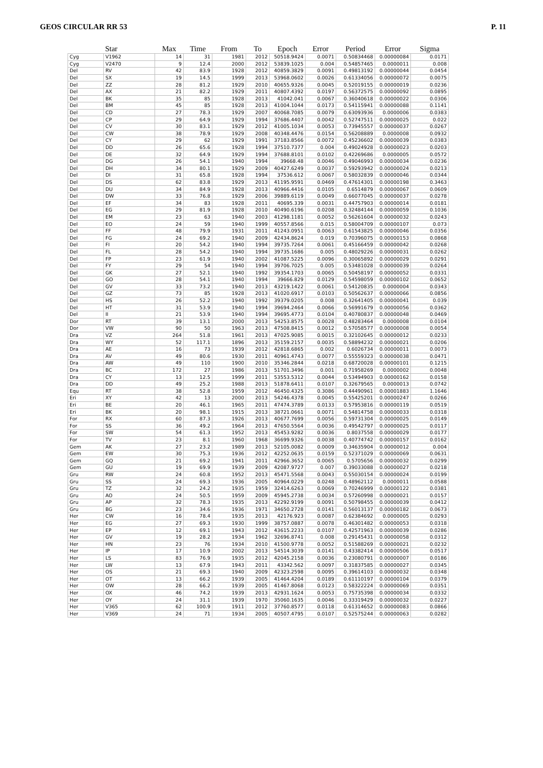GEOS CIRCULAR RR 53 P. 11
| Star | | Max | Time | From | To | Epoch | Error | Period | Error | Sigma |
| --- | --- | --- | --- | --- | --- | --- | --- | --- | --- | --- |
| Cyg | V1962 | 14 | 31 | 1981 | 2012 | 50518.9424 | 0.0071 | 0.50834468 | 0.00000084 | 0.0171 |
| Cyg | V2470 | 9 | 12.4 | 2000 | 2012 | 53839.1025 | 0.004 | 0.54857465 | 0.0000011 | 0.008 |
| Del | RV | 42 | 83.9 | 1928 | 2012 | 40859.3829 | 0.0091 | 0.49813192 | 0.00000044 | 0.0454 |
| Del | SX | 19 | 14.5 | 1999 | 2013 | 53968.0602 | 0.0026 | 0.61334056 | 0.00000072 | 0.0075 |
| Del | ZZ | 28 | 81.2 | 1929 | 2010 | 40655.9326 | 0.0045 | 0.52019155 | 0.00000019 | 0.0236 |
| Del | AX | 21 | 82.2 | 1929 | 2011 | 40807.4392 | 0.0197 | 0.56372575 | 0.00000092 | 0.0895 |
| Del | BK | 35 | 85 | 1928 | 2013 | 41042.041 | 0.0067 | 0.36040618 | 0.00000022 | 0.0306 |
| Del | BM | 45 | 85 | 1928 | 2013 | 41004.1044 | 0.0173 | 0.54115941 | 0.00000088 | 0.1141 |
| Del | CD | 27 | 78.3 | 1929 | 2007 | 40068.7085 | 0.0079 | 0.63093936 | 0.0000006 | 0.0383 |
| Del | CP | 29 | 64.9 | 1929 | 1994 | 37686.4407 | 0.0042 | 0.52747511 | 0.00000025 | 0.022 |
| Del | CV | 30 | 83.1 | 1929 | 2012 | 41005.1034 | 0.0053 | 0.73945557 | 0.00000037 | 0.0267 |
| Del | CW | 38 | 78.9 | 1929 | 2008 | 40348.4476 | 0.0154 | 0.56208889 | 0.0000008 | 0.0932 |
| Del | CY | 29 | 62 | 1929 | 1991 | 37183.8566 | 0.0072 | 0.45236602 | 0.00000039 | 0.0383 |
| Del | DD | 26 | 65.6 | 1928 | 1994 | 37510.7377 | 0.004 | 0.49024928 | 0.00000023 | 0.0203 |
| Del | DE | 32 | 64.9 | 1929 | 1994 | 37688.8101 | 0.0102 | 0.42269686 | 0.0000005 | 0.0572 |
| Del | DG | 26 | 54.1 | 1940 | 1994 | 39668.48 | 0.0046 | 0.49046993 | 0.00000034 | 0.0236 |
| Del | DH | 34 | 80.1 | 1929 | 2009 | 40427.6249 | 0.0037 | 0.59293942 | 0.00000024 | 0.0213 |
| Del | DI | 31 | 65.8 | 1928 | 1994 | 37536.612 | 0.0067 | 0.58032839 | 0.00000046 | 0.0344 |
| Del | DS | 62 | 83.8 | 1929 | 2013 | 41195.9591 | 0.0469 | 0.47614301 | 0.00000198 | 0.3463 |
| Del | DU | 34 | 84.9 | 1928 | 2013 | 40966.4416 | 0.0105 | 0.6514879 | 0.00000067 | 0.0609 |
| Del | DW | 33 | 76.8 | 1929 | 2006 | 39889.6119 | 0.0049 | 0.66077045 | 0.00000037 | 0.0278 |
| Del | EF | 34 | 83 | 1928 | 2011 | 40695.339 | 0.0031 | 0.44757903 | 0.00000014 | 0.0181 |
| Del | EG | 29 | 81.9 | 1928 | 2010 | 40490.6196 | 0.0208 | 0.32484144 | 0.00000059 | 0.1036 |
| Del | EM | 23 | 63 | 1940 | 2003 | 41298.1181 | 0.0052 | 0.56261604 | 0.00000032 | 0.0243 |
| Del | EO | 24 | 59 | 1940 | 1999 | 40557.8566 | 0.015 | 0.58004709 | 0.00000107 | 0.073 |
| Del | FF | 48 | 79.9 | 1931 | 2011 | 41243.0951 | 0.0063 | 0.61543825 | 0.00000046 | 0.0356 |
| Del | FG | 24 | 69.2 | 1940 | 2009 | 42434.8624 | 0.019 | 0.70396075 | 0.00000153 | 0.0868 |
| Del | FI | 20 | 54.2 | 1940 | 1994 | 39735.7264 | 0.0061 | 0.45166459 | 0.00000042 | 0.0268 |
| Del | FL | 28 | 54.2 | 1940 | 1994 | 39735.1686 | 0.005 | 0.48029226 | 0.00000031 | 0.0262 |
| Del | FP | 23 | 61.9 | 1940 | 2002 | 41087.5225 | 0.0096 | 0.30065892 | 0.00000029 | 0.0291 |
| Del | FY | 29 | 54 | 1940 | 1994 | 39706.7025 | 0.005 | 0.53481028 | 0.00000039 | 0.0264 |
| Del | GK | 27 | 52.1 | 1940 | 1992 | 39354.1703 | 0.0065 | 0.50458197 | 0.00000052 | 0.0331 |
| Del | GO | 28 | 54.1 | 1940 | 1994 | 39666.829 | 0.0129 | 0.54598059 | 0.00000102 | 0.0652 |
| Del | GV | 33 | 73.2 | 1940 | 2013 | 43219.1422 | 0.0061 | 0.54120835 | 0.0000004 | 0.0343 |
| Del | GZ | 73 | 85 | 1928 | 2013 | 41020.6917 | 0.0103 | 0.50562637 | 0.00000066 | 0.0856 |
| Del | HS | 26 | 52.2 | 1940 | 1992 | 39379.0205 | 0.008 | 0.32641405 | 0.00000041 | 0.039 |
| Del | HT | 31 | 53.9 | 1940 | 1994 | 39694.2464 | 0.0066 | 0.56991679 | 0.00000056 | 0.0362 |
| Del | II | 21 | 53.9 | 1940 | 1994 | 39695.4773 | 0.0104 | 0.40780837 | 0.00000048 | 0.0469 |
| Dor | RT | 39 | 13.1 | 2000 | 2013 | 54253.8575 | 0.0028 | 0.48283464 | 0.0000008 | 0.0104 |
| Dor | VW | 90 | 50 | 1963 | 2013 | 47508.8415 | 0.0012 | 0.57058577 | 0.00000008 | 0.0054 |
| Dra | VZ | 264 | 51.8 | 1961 | 2013 | 47025.9085 | 0.0015 | 0.32102645 | 0.00000012 | 0.0233 |
| Dra | WY | 52 | 117.1 | 1896 | 2013 | 35159.2157 | 0.0035 | 0.58894232 | 0.00000021 | 0.0206 |
| Dra | AE | 16 | 73 | 1939 | 2012 | 42818.6865 | 0.002 | 0.6026734 | 0.00000011 | 0.0073 |
| Dra | AV | 49 | 80.6 | 1930 | 2011 | 40961.4743 | 0.0077 | 0.55559323 | 0.00000038 | 0.0471 |
| Dra | AW | 49 | 110 | 1900 | 2010 | 35346.2844 | 0.0218 | 0.68720028 | 0.00000101 | 0.1215 |
| Dra | BC | 172 | 27 | 1986 | 2013 | 51701.3496 | 0.001 | 0.71958269 | 0.0000002 | 0.0048 |
| Dra | CY | 13 | 12.5 | 1999 | 2011 | 53553.5312 | 0.0044 | 0.53494903 | 0.00000162 | 0.0158 |
| Dra | DD | 49 | 25.2 | 1988 | 2013 | 51878.6411 | 0.0107 | 0.32679565 | 0.0000013 | 0.0742 |
| Equ | RT | 38 | 52.8 | 1959 | 2012 | 46450.4325 | 0.3086 | 0.44490961 | 0.00001883 | 1.1646 |
| Eri | XY | 42 | 13 | 2000 | 2013 | 54246.4378 | 0.0045 | 0.55425201 | 0.00000247 | 0.0266 |
| Eri | BE | 20 | 46.1 | 1965 | 2011 | 47474.3789 | 0.0133 | 0.57953816 | 0.00000119 | 0.0519 |
| Eri | BK | 20 | 98.1 | 1915 | 2013 | 38721.0661 | 0.0071 | 0.54814758 | 0.00000033 | 0.0318 |
| For | RX | 60 | 87.3 | 1926 | 2013 | 40677.7699 | 0.0056 | 0.59731304 | 0.00000025 | 0.0149 |
| For | SS | 36 | 49.2 | 1964 | 2013 | 47650.5564 | 0.0036 | 0.49542797 | 0.00000025 | 0.0117 |
| For | SW | 54 | 61.3 | 1952 | 2013 | 45453.9282 | 0.0036 | 0.8037558 | 0.00000029 | 0.0177 |
| For | TV | 23 | 8.1 | 1960 | 1968 | 36699.9326 | 0.0038 | 0.40774742 | 0.00000157 | 0.0162 |
| Gem | AK | 27 | 23.2 | 1989 | 2013 | 52105.0082 | 0.0009 | 0.34635904 | 0.00000012 | 0.004 |
| Gem | EW | 30 | 75.3 | 1936 | 2012 | 42252.0635 | 0.0159 | 0.52371029 | 0.00000069 | 0.0631 |
| Gem | GQ | 21 | 69.2 | 1941 | 2011 | 42966.3652 | 0.0065 | 0.5705656 | 0.00000032 | 0.0299 |
| Gem | GU | 19 | 69.9 | 1939 | 2009 | 42087.9727 | 0.007 | 0.39033088 | 0.00000027 | 0.0218 |
| Gru | RW | 24 | 60.8 | 1952 | 2013 | 45471.5568 | 0.0043 | 0.55030154 | 0.00000024 | 0.0199 |
| Gru | SS | 24 | 69.3 | 1936 | 2005 | 40964.0229 | 0.0248 | 0.48962112 | 0.0000011 | 0.0588 |
| Gru | TZ | 32 | 24.2 | 1935 | 1959 | 32414.6263 | 0.0069 | 0.70246999 | 0.00000122 | 0.0381 |
| Gru | AO | 24 | 50.5 | 1959 | 2009 | 45945.2738 | 0.0034 | 0.57260998 | 0.00000021 | 0.0157 |
| Gru | AP | 32 | 78.3 | 1935 | 2013 | 42292.9199 | 0.0091 | 0.50798455 | 0.00000039 | 0.0412 |
| Gru | BG | 23 | 34.6 | 1936 | 1971 | 34650.2728 | 0.0141 | 0.56013137 | 0.00000182 | 0.0673 |
| Her | CW | 16 | 78.4 | 1935 | 2013 | 42176.923 | 0.0087 | 0.62384692 | 0.0000005 | 0.0293 |
| Her | EG | 27 | 69.3 | 1930 | 1999 | 38757.0887 | 0.0078 | 0.46301482 | 0.00000053 | 0.0318 |
| Her | EP | 12 | 69.1 | 1943 | 2012 | 43615.2233 | 0.0107 | 0.42571963 | 0.00000039 | 0.0286 |
| Her | GV | 19 | 28.2 | 1934 | 1962 | 32696.8741 | 0.008 | 0.29145431 | 0.00000058 | 0.0312 |
| Her | HN | 23 | 76 | 1934 | 2010 | 41500.9778 | 0.0052 | 0.51588269 | 0.00000021 | 0.0232 |
| Her | IP | 17 | 10.9 | 2002 | 2013 | 54514.3039 | 0.0141 | 0.43382414 | 0.00000506 | 0.0517 |
| Her | LS | 83 | 76.9 | 1935 | 2012 | 42045.2158 | 0.0036 | 0.23080791 | 0.00000007 | 0.0186 |
| Her | LW | 13 | 67.9 | 1943 | 2011 | 43342.562 | 0.0097 | 0.31837585 | 0.00000027 | 0.0345 |
| Her | OS | 21 | 69.3 | 1940 | 2009 | 42323.2598 | 0.0095 | 0.39614103 | 0.00000032 | 0.0348 |
| Her | OT | 13 | 66.2 | 1939 | 2005 | 41464.4204 | 0.0189 | 0.61110197 | 0.00000104 | 0.0379 |
| Her | OW | 28 | 66.2 | 1939 | 2005 | 41467.8068 | 0.0123 | 0.58322224 | 0.00000069 | 0.0351 |
| Her | OX | 46 | 74.2 | 1939 | 2013 | 42931.1624 | 0.0053 | 0.75735398 | 0.00000034 | 0.0332 |
| Her | OY | 24 | 31.1 | 1939 | 1970 | 35060.1635 | 0.0046 | 0.33319429 | 0.00000032 | 0.0227 |
| Her | V365 | 62 | 100.9 | 1911 | 2012 | 37760.8577 | 0.0118 | 0.61314652 | 0.00000083 | 0.0866 |
| Her | V369 | 24 | 71 | 1934 | 2005 | 40507.4795 | 0.0107 | 0.52575244 | 0.00000063 | 0.0282 |